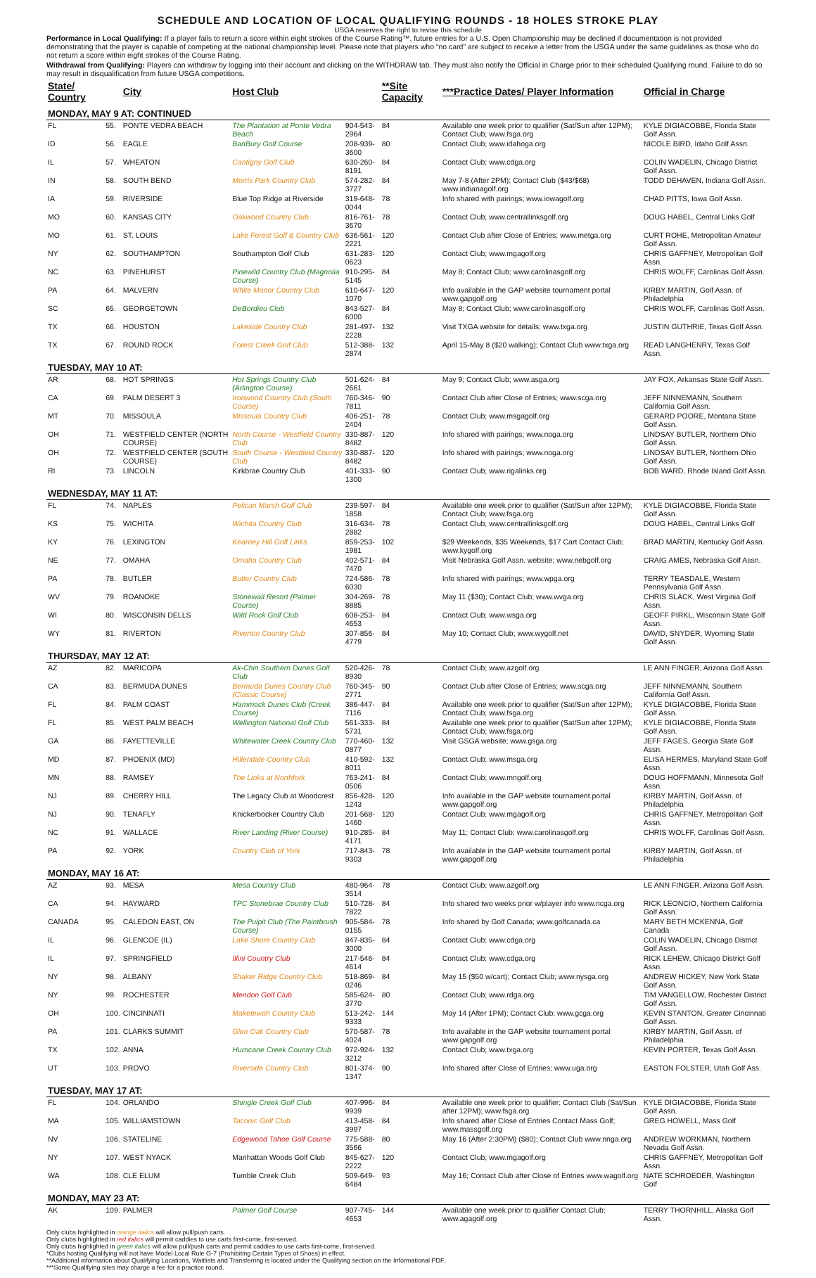SCHEDULE AND LOCATION OF LOCAL QUALIFYING ROUNDS - 18 HOLES STROKE PLAY
USGA reserves the right to revise this schedule
Performance in Local Qualifying: If a player fails to return a score within eight strokes of the Course Rating™, future entries for a U.S. Open Championship may be declined if documentation is not provided demonstrating that the player is capable of competing at the national championship level. Please note that players who “no card” are subject to receive a letter from the USGA under the same guidelines as those who do not return a score within eight strokes of the Course Rating.
Withdrawal from Qualifying: Players can withdraw by logging into their account and clicking on the WITHDRAW tab. They must also notify the Official in Charge prior to their scheduled Qualifying round. Failure to do so may result in disqualification from future USGA competitions.
| State/ Country | | City | Host Club | | **Site Capacity | ***Practice Dates/ Player Information | Official in Charge |
| --- | --- | --- | --- | --- | --- | --- | --- |
| MONDAY, MAY 9 AT: CONTINUED | | | | | | | |
| FL | 55. | PONTE VEDRA BEACH | The Plantation at Ponte Vedra Beach | 904-543-2964 | 84 | Available one week prior to qualifier (Sat/Sun after 12PM); Contact Club; www.fsga.org | KYLE DIGIACOBBE, Florida State Golf Assn. |
| ID | 56. | EAGLE | BanBury Golf Course | 208-939-3600 | 80 | Contact Club; www.idahoga.org | NICOLE BIRD, Idaho Golf Assn. |
| IL | 57. | WHEATON | Cantigny Golf Club | 630-260-8191 | 84 | Contact Club; www.cdga.org | COLIN WADELIN, Chicago District Golf Assn. |
| IN | 58. | SOUTH BEND | Morris Park Country Club | 574-282-3727 | 84 | May 7-8 (After 2PM); Contact Club ($43/$68) www.indianagolf.org | TODD DEHAVEN, Indiana Golf Assn. |
| IA | 59. | RIVERSIDE | Blue Top Ridge at Riverside | 319-648-0044 | 78 | Info shared with pairings; www.iowagolf.org | CHAD PITTS, Iowa Golf Assn. |
| MO | 60. | KANSAS CITY | Oakwood Country Club | 816-761-3670 | 78 | Contact Club; www.centrallinksgolf.org | DOUG HABEL, Central Links Golf |
| MO | 61. | ST. LOUIS | Lake Forest Golf & Country Club | 636-561-2221 | 120 | Contact Club after Close of Entries; www.metga.org | CURT ROHE, Metropolitan Amateur Golf Assn. |
| NY | 62. | SOUTHAMPTON | Southampton Golf Club | 631-283-0623 | 120 | Contact Club; www.mgagolf.org | CHRIS GAFFNEY, Metropolitan Golf Assn. |
| NC | 63. | PINEHURST | Pinewild Country Club (Magnolia Course) | 910-295-5145 | 84 | May 8; Contact Club; www.carolinasgolf.org | CHRIS WOLFF, Carolinas Golf Assn. |
| PA | 64. | MALVERN | White Manor Country Club | 610-647-1070 | 120 | Info available in the GAP website tournament portal www.gapgolf.org | KIRBY MARTIN, Golf Assn. of Philadelphia |
| SC | 65. | GEORGETOWN | DeBordieu Club | 843-527-6000 | 84 | May 8; Contact Club; www.carolinasgolf.org | CHRIS WOLFF, Carolinas Golf Assn. |
| TX | 66. | HOUSTON | Lakeside Country Club | 281-497-2228 | 132 | Visit TXGA website for details; www.txga.org | JUSTIN GUTHRIE, Texas Golf Assn. |
| TX | 67. | ROUND ROCK | Forest Creek Golf Club | 512-388-2874 | 132 | April 15-May 8 ($20 walking); Contact Club www.txga.org | READ LANGHENRY, Texas Golf Assn. |
| TUESDAY, MAY 10 AT: | | | | | | | |
| AR | 68. | HOT SPRINGS | Hot Springs Country Club (Arlington Course) | 501-624-2661 | 84 | May 9; Contact Club; www.asga.org | JAY FOX, Arkansas State Golf Assn. |
| CA | 69. | PALM DESERT 3 | Ironwood Country Club (South Course) | 760-346-7811 | 90 | Contact Club after Close of Entries; www.scga.org | JEFF NINNEMANN, Southern California Golf Assn. |
| MT | 70. | MISSOULA | Missoula Country Club | 406-251-2404 | 78 | Contact Club; www.msgagolf.org | GERARD POORE, Montana State Golf Assn. |
| OH | 71. | WESTFIELD CENTER (NORTH COURSE) | North Course - Westfield Country Club | 330-887-8482 | 120 | Info shared with pairings; www.noga.org | LINDSAY BUTLER, Northern Ohio Golf Assn. |
| OH | 72. | WESTFIELD CENTER (SOUTH COURSE) | South Course - Westfield Country Club | 330-887-8482 | 120 | Info shared with pairings; www.noga.org | LINDSAY BUTLER, Northern Ohio Golf Assn. |
| RI | 73. | LINCOLN | Kirkbrae Country Club | 401-333-1300 | 90 | Contact Club; www.rigalinks.org | BOB WARD, Rhode Island Golf Assn. |
| WEDNESDAY, MAY 11 AT: | | | | | | | |
| FL | 74. | NAPLES | Pelican Marsh Golf Club | 239-597-1858 | 84 | Available one week prior to qualifier (Sat/Sun after 12PM); Contact Club; www.fsga.org | KYLE DIGIACOBBE, Florida State Golf Assn. |
| KS | 75. | WICHITA | Wichita Country Club | 316-634-2882 | 78 | Contact Club; www.centrallinksgolf.org | DOUG HABEL, Central Links Golf |
| KY | 76. | LEXINGTON | Kearney Hill Golf Links | 859-253-1981 | 102 | $29 Weekends, $35 Weekends, $17 Cart Contact Club; www.kygolf.org | BRAD MARTIN, Kentucky Golf Assn. |
| NE | 77. | OMAHA | Omaha Country Club | 402-571-7470 | 84 | Visit Nebraska Golf Assn. website; www.nebgolf.org | CRAIG AMES, Nebraska Golf Assn. |
| PA | 78. | BUTLER | Butler Country Club | 724-586-6030 | 78 | Info shared with pairings; www.wpga.org | TERRY TEASDALE, Western Pennsylvania Golf Assn. |
| WV | 79. | ROANOKE | Stonewall Resort (Palmer Course) | 304-269-8885 | 78 | May 11 ($30); Contact Club; www.wvga.org | CHRIS SLACK, West Virginia Golf Assn. |
| WI | 80. | WISCONSIN DELLS | Wild Rock Golf Club | 608-253-4653 | 84 | Contact Club; www.wsga.org | GEOFF PIRKL, Wisconsin State Golf Assn. |
| WY | 81. | RIVERTON | Riverton Country Club | 307-856-4779 | 84 | May 10; Contact Club; www.wygolf.net | DAVID, SNYDER, Wyoming State Golf Assn. |
| THURSDAY, MAY 12 AT: | | | | | | | |
| AZ | 82. | MARICOPA | Ak-Chin Southern Dunes Golf Club | 520-426-8930 | 78 | Contact Club; www.azgolf.org | LE ANN FINGER, Arizona Golf Assn. |
| CA | 83. | BERMUDA DUNES | Bermuda Dunes Country Club (Classic Course) | 760-345-2771 | 90 | Contact Club after Close of Entries; www.scga.org | JEFF NINNEMANN, Southern California Golf Assn. |
| FL | 84. | PALM COAST | Hammock Dunes Club (Creek Course) | 386-447-7116 | 84 | Available one week prior to qualifier (Sat/Sun after 12PM); Contact Club; www.fsga.org | KYLE DIGIACOBBE, Florida State Golf Assn. |
| FL | 85. | WEST PALM BEACH | Wellington National Golf Club | 561-333-5731 | 84 | Available one week prior to qualifier (Sat/Sun after 12PM); Contact Club; www.fsga.org | KYLE DIGIACOBBE, Florida State Golf Assn. |
| GA | 86. | FAYETTEVILLE | Whitewater Creek Country Club | 770-460-0877 | 132 | Visit GSGA website; www.gsga.org | JEFF FAGES, Georgia State Golf Assn. |
| MD | 87. | PHOENIX (MD) | Hillendale Country Club | 410-592-8011 | 132 | Contact Club; www.msga.org | ELISA HERMES, Maryland State Golf Assn. |
| MN | 88. | RAMSEY | The Links at Northfork | 763-241-0506 | 84 | Contact Club; www.mngolf.org | DOUG HOFFMANN, Minnesota Golf Assn. |
| NJ | 89. | CHERRY HILL | The Legacy Club at Woodcrest | 856-428-1243 | 120 | Info available in the GAP website tournament portal www.gapgolf.org | KIRBY MARTIN, Golf Assn. of Philadelphia |
| NJ | 90. | TENAFLY | Knickerbocker Country Club | 201-568-1460 | 120 | Contact Club; www.mgagolf.org | CHRIS GAFFNEY, Metropolitan Golf Assn. |
| NC | 91. | WALLACE | River Landing (River Course) | 910-285-4171 | 84 | May 11; Contact Club; www.carolinasgolf.org | CHRIS WOLFF, Carolinas Golf Assn. |
| PA | 92. | YORK | Country Club of York | 717-843-9303 | 78 | Info available in the GAP website tournament portal www.gapgolf.org | KIRBY MARTIN, Golf Assn. of Philadelphia |
| MONDAY, MAY 16 AT: | | | | | | | |
| AZ | 93. | MESA | Mesa Country Club | 480-964-3514 | 78 | Contact Club; www.azgolf.org | LE ANN FINGER, Arizona Golf Assn. |
| CA | 94. | HAYWARD | TPC Stonebrae Country Club | 510-728-7822 | 84 | Info shared two weeks prior w/player info www.ncga.org | RICK LEONCIO, Northern California Golf Assn. |
| CANADA | 95. | CALEDON EAST, ON | The Pulpit Club (The Paintbrush Course) | 905-584-0155 | 78 | Info shared by Golf Canada; www.golfcanada.ca | MARY BETH MCKENNA, Golf Canada |
| IL | 96. | GLENCOE (IL) | Lake Shore Country Club | 847-835-3000 | 84 | Contact Club; www.cdga.org | COLIN WADELIN, Chicago District Golf Assn. |
| IL | 97. | SPRINGFIELD | Illini Country Club | 217-546-4614 | 84 | Contact Club; www.cdga.org | RICK LEHEW, Chicago District Golf Assn. |
| NY | 98. | ALBANY | Shaker Ridge Country Club | 518-869-0246 | 84 | May 15 ($50 w/cart); Contact Club; www.nysga.org | ANDREW HICKEY, New York State Golf Assn. |
| NY | 99. | ROCHESTER | Mendon Golf Club | 585-624-3770 | 80 | Contact Club; www.rdga.org | TIM VANGELLOW, Rochester District Golf Assn. |
| OH | 100. | CINCINNATI | Maketewah Country Club | 513-242-9333 | 144 | May 14 (After 1PM); Contact Club; www.gcga.org | KEVIN STANTON, Greater Cincinnati Golf Assn. |
| PA | 101. | CLARKS SUMMIT | Glen Oak Country Club | 570-587-4024 | 78 | Info available in the GAP website tournament portal www.gapgolf.org | KIRBY MARTIN, Golf Assn. of Philadelphia |
| TX | 102. | ANNA | Hurricane Creek Country Club | 972-924-3212 | 132 | Contact Club; www.txga.org | KEVIN PORTER, Texas Golf Assn. |
| UT | 103. | PROVO | Riverside Country Club | 801-374-1347 | 90 | Info shared after Close of Entries; www.uga.org | EASTON FOLSTER, Utah Golf Ass. |
| TUESDAY, MAY 17 AT: | | | | | | | |
| FL | 104. | ORLANDO | Shingle Creek Golf Club | 407-996-9939 | 84 | Available one week prior to qualifier; Contact Club (Sat/Sun after 12PM); www.fsga.org | KYLE DIGIACOBBE, Florida State Golf Assn. |
| MA | 105. | WILLIAMSTOWN | Taconic Golf Club | 413-458-3997 | 84 | Info shared after Close of Entries Contact Mass Golf; www.massgolf.org | GREG HOWELL, Mass Golf |
| NV | 106. | STATELINE | Edgewood Tahoe Golf Course | 775-588-3566 | 80 | May 16 (After 2:30PM) ($80); Contact Club www.nnga.org | ANDREW WORKMAN, Northern Nevada Golf Assn. |
| NY | 107. | WEST NYACK | Manhattan Woods Golf Club | 845-627-2222 | 120 | Contact Club; www.mgagolf.org | CHRIS GAFFNEY, Metropolitan Golf Assn. |
| WA | 108. | CLE ELUM | Tumble Creek Club | 509-649-6484 | 93 | May 16; Contact Club after Close of Entries www.wagolf.org | NATE SCHROEDER, Washington Golf |
| MONDAY, MAY 23 AT: | | | | | | | |
| AK | 109. | PALMER | Palmer Golf Course | 907-745-4653 | 144 | Available one week prior to qualifier Contact Club; www.agagolf.org | TERRY THORNHILL, Alaska Golf Assn. |
Only clubs highlighted in orange italics will allow pull/push carts.
Only clubs highlighted in red italics will permit caddies to use carts first-come, first-served.
Only clubs highlighted in green italics will allow pull/push carts and permit caddies to use carts first-come, first-served.
*Clubs hosting Qualifying will not have Model Local Rule G-7 (Prohibiting Certain Types of Shoes) in effect.
**Additional information about Qualifying Locations, Waitlists and Transferring is located under the Qualifying section on the Informational PDF.
***Some Qualifying sites may charge a fee for a practice round.